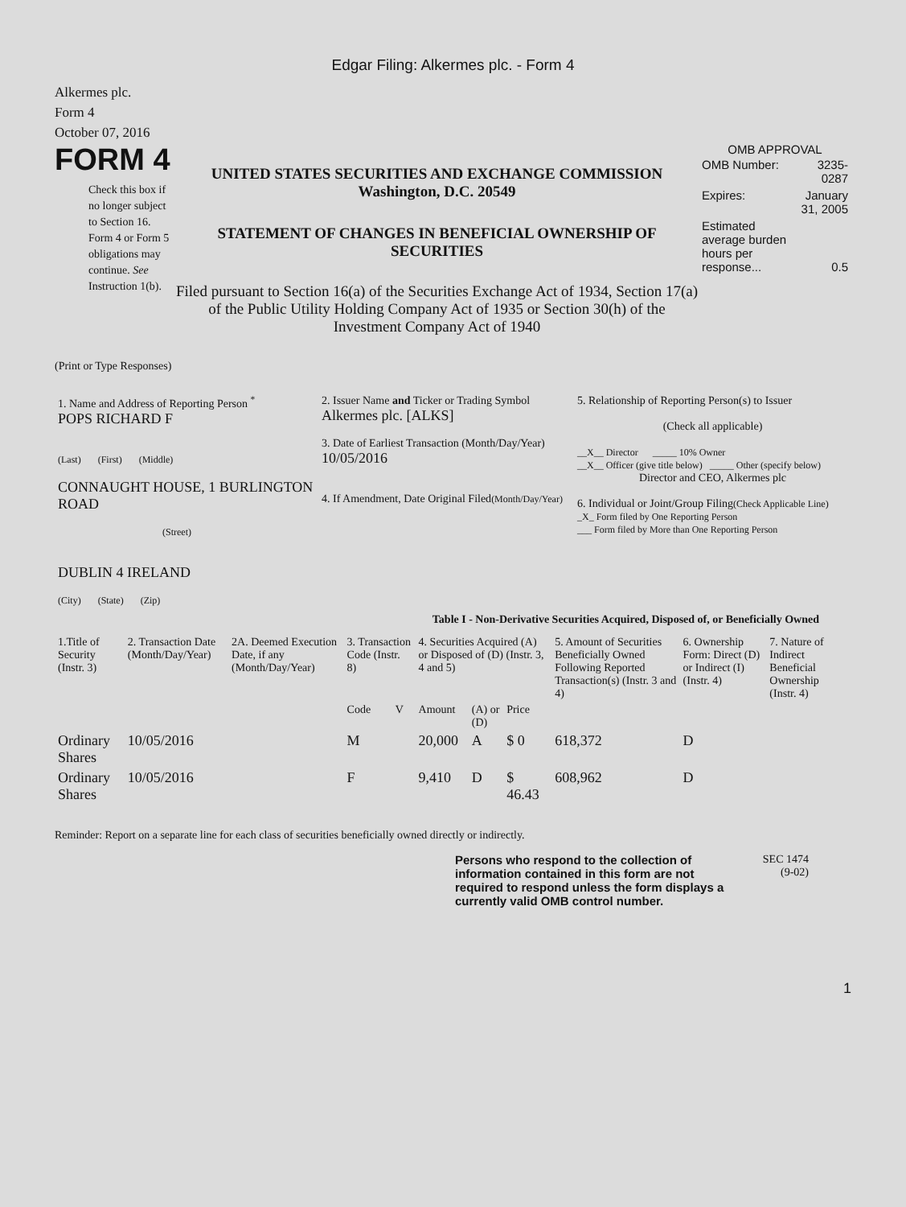Edgar Filing: Alkermes plc. - Form 4
Alkermes plc.
Form 4
October 07, 2016
FORM 4
Check this box if no longer subject to Section 16. Form 4 or Form 5 obligations may continue. See Instruction 1(b).
UNITED STATES SECURITIES AND EXCHANGE COMMISSION
Washington, D.C. 20549
STATEMENT OF CHANGES IN BENEFICIAL OWNERSHIP OF SECURITIES
Filed pursuant to Section 16(a) of the Securities Exchange Act of 1934, Section 17(a) of the Public Utility Holding Company Act of 1935 or Section 30(h) of the Investment Company Act of 1940
OMB APPROVAL
| OMB Number: | 3235-0287 |
| Expires: | January 31, 2005 |
| Estimated average burden hours per response... | 0.5 |
(Print or Type Responses)
| 1. Name and Address of Reporting Person <sup>*</sup> POPS RICHARD F (Last) (First) (Middle) CONNAUGHT HOUSE, 1 BURLINGTON ROAD (Street) DUBLIN 4 IRELAND (City) (State) (Zip) | 2. Issuer Name and Ticker or Trading Symbol Alkermes plc. [ALKS] 3. Date of Earliest Transaction (Month/Day/Year) 10/05/2016 4. If Amendment, Date Original Filed (Month/Day/Year) | 5. Relationship of Reporting Person(s) to Issuer (Check all applicable) __X__ Director _____ 10% Owner __X__ Officer (give title below) _____ Other (specify below) Director and CEO, Alkermes plc 6. Individual or Joint/Group Filing (Check Applicable Line) _X_ Form filed by One Reporting Person ___ Form filed by More than One Reporting Person |
Table I - Non-Derivative Securities Acquired, Disposed of, or Beneficially Owned
| 1.Title of Security (Instr. 3) | 2. Transaction Date (Month/Day/Year) | 2A. Deemed Execution Date, if any (Month/Day/Year) | 3. Transaction Code (Instr. 8) | | 4. Securities Acquired (A) or Disposed of (D) (Instr. 3, 4 and 5) | | | 5. Amount of Securities Beneficially Owned Following Reported Transaction(s) (Instr. 3 and 4) | 6. Ownership Form: Direct (D) or Indirect (I) (Instr. 4) | 7. Nature of Indirect Beneficial Ownership (Instr. 4) |
| --- | --- | --- | --- | --- | --- | --- | --- | --- | --- | --- |
| | | | Code | V | Amount | (A) or (D) | Price | | | |
| Ordinary Shares | 10/05/2016 | | M | | 20,000 | A | $ 0 | 618,372 | D | |
| Ordinary Shares | 10/05/2016 | | F | | 9,410 | D | $ 46.43 | 608,962 | D | |
Reminder: Report on a separate line for each class of securities beneficially owned directly or indirectly.
Persons who respond to the collection of information contained in this form are not required to respond unless the form displays a currently valid OMB control number.
SEC 1474
(9-02)
1